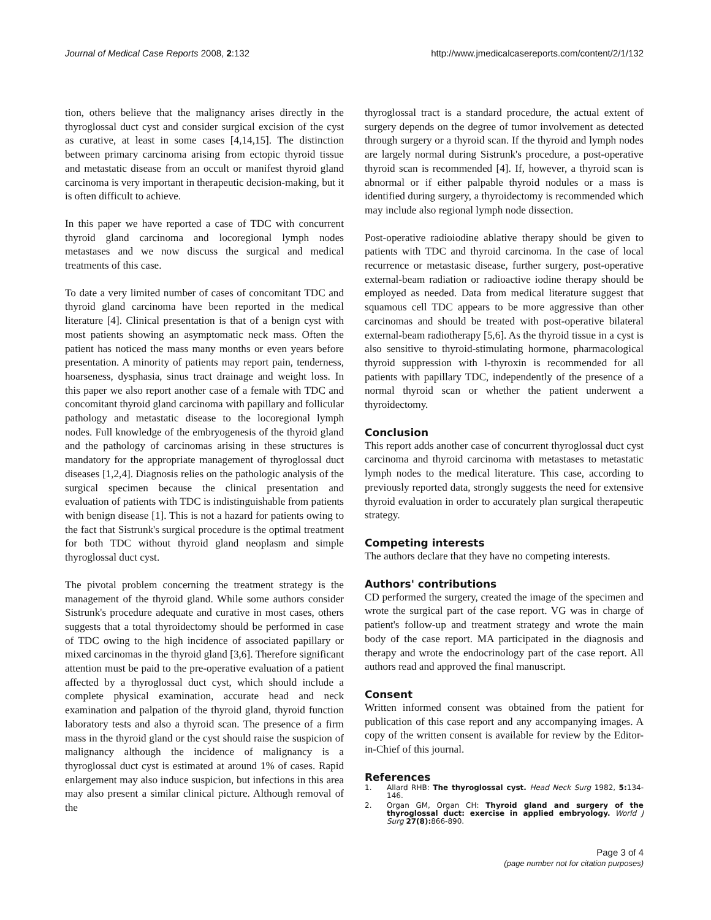Journal of Medical Case Reports 2008, 2:132
http://www.jmedicalcasereports.com/content/2/1/132
tion, others believe that the malignancy arises directly in the thyroglossal duct cyst and consider surgical excision of the cyst as curative, at least in some cases [4,14,15]. The distinction between primary carcinoma arising from ectopic thyroid tissue and metastatic disease from an occult or manifest thyroid gland carcinoma is very important in therapeutic decision-making, but it is often difficult to achieve.
In this paper we have reported a case of TDC with concurrent thyroid gland carcinoma and locoregional lymph nodes metastases and we now discuss the surgical and medical treatments of this case.
To date a very limited number of cases of concomitant TDC and thyroid gland carcinoma have been reported in the medical literature [4]. Clinical presentation is that of a benign cyst with most patients showing an asymptomatic neck mass. Often the patient has noticed the mass many months or even years before presentation. A minority of patients may report pain, tenderness, hoarseness, dysphasia, sinus tract drainage and weight loss. In this paper we also report another case of a female with TDC and concomitant thyroid gland carcinoma with papillary and follicular pathology and metastatic disease to the locoregional lymph nodes. Full knowledge of the embryogenesis of the thyroid gland and the pathology of carcinomas arising in these structures is mandatory for the appropriate management of thyroglossal duct diseases [1,2,4]. Diagnosis relies on the pathologic analysis of the surgical specimen because the clinical presentation and evaluation of patients with TDC is indistinguishable from patients with benign disease [1]. This is not a hazard for patients owing to the fact that Sistrunk's surgical procedure is the optimal treatment for both TDC without thyroid gland neoplasm and simple thyroglossal duct cyst.
The pivotal problem concerning the treatment strategy is the management of the thyroid gland. While some authors consider Sistrunk's procedure adequate and curative in most cases, others suggests that a total thyroidectomy should be performed in case of TDC owing to the high incidence of associated papillary or mixed carcinomas in the thyroid gland [3,6]. Therefore significant attention must be paid to the pre-operative evaluation of a patient affected by a thyroglossal duct cyst, which should include a complete physical examination, accurate head and neck examination and palpation of the thyroid gland, thyroid function laboratory tests and also a thyroid scan. The presence of a firm mass in the thyroid gland or the cyst should raise the suspicion of malignancy although the incidence of malignancy is a thyroglossal duct cyst is estimated at around 1% of cases. Rapid enlargement may also induce suspicion, but infections in this area may also present a similar clinical picture. Although removal of the
thyroglossal tract is a standard procedure, the actual extent of surgery depends on the degree of tumor involvement as detected through surgery or a thyroid scan. If the thyroid and lymph nodes are largely normal during Sistrunk's procedure, a post-operative thyroid scan is recommended [4]. If, however, a thyroid scan is abnormal or if either palpable thyroid nodules or a mass is identified during surgery, a thyroidectomy is recommended which may include also regional lymph node dissection.
Post-operative radioiodine ablative therapy should be given to patients with TDC and thyroid carcinoma. In the case of local recurrence or metastasic disease, further surgery, post-operative external-beam radiation or radioactive iodine therapy should be employed as needed. Data from medical literature suggest that squamous cell TDC appears to be more aggressive than other carcinomas and should be treated with post-operative bilateral external-beam radiotherapy [5,6]. As the thyroid tissue in a cyst is also sensitive to thyroid-stimulating hormone, pharmacological thyroid suppression with l-thyroxin is recommended for all patients with papillary TDC, independently of the presence of a normal thyroid scan or whether the patient underwent a thyroidectomy.
Conclusion
This report adds another case of concurrent thyroglossal duct cyst carcinoma and thyroid carcinoma with metastases to metastatic lymph nodes to the medical literature. This case, according to previously reported data, strongly suggests the need for extensive thyroid evaluation in order to accurately plan surgical therapeutic strategy.
Competing interests
The authors declare that they have no competing interests.
Authors' contributions
CD performed the surgery, created the image of the specimen and wrote the surgical part of the case report. VG was in charge of patient's follow-up and treatment strategy and wrote the main body of the case report. MA participated in the diagnosis and therapy and wrote the endocrinology part of the case report. All authors read and approved the final manuscript.
Consent
Written informed consent was obtained from the patient for publication of this case report and any accompanying images. A copy of the written consent is available for review by the Editor-in-Chief of this journal.
References
1. Allard RHB: The thyroglossal cyst. Head Neck Surg 1982, 5: 134-146.
2. Organ GM, Organ CH: Thyroid gland and surgery of the thyroglossal duct: exercise in applied embryology. World J Surg 27(8): 866-890.
Page 3 of 4
(page number not for citation purposes)